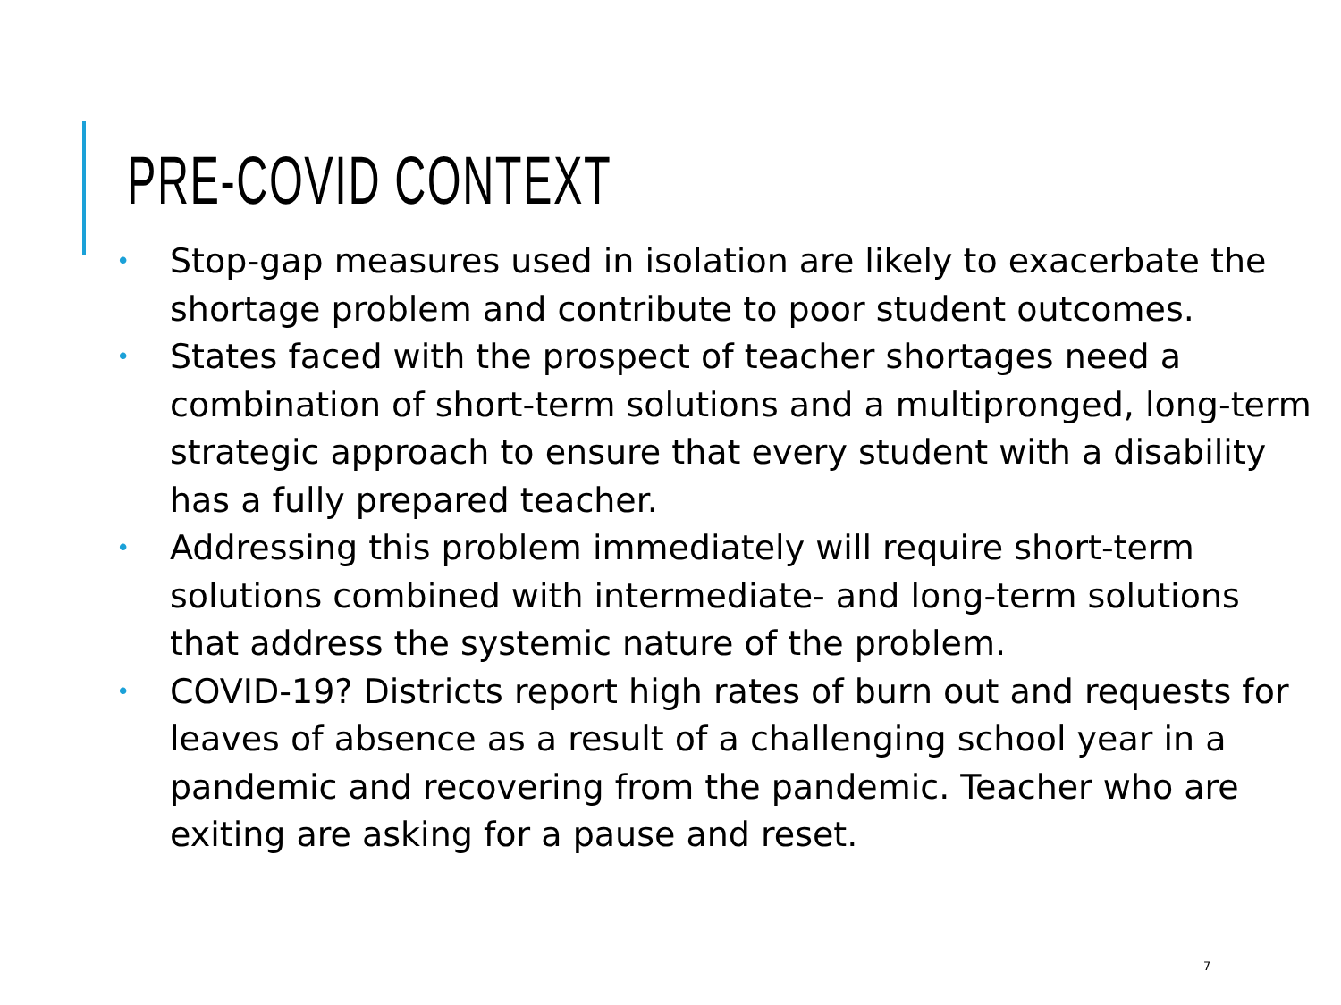PRE-COVID CONTEXT
• Stop-gap measures used in isolation are likely to exacerbate the shortage problem and contribute to poor student outcomes.
• States faced with the prospect of teacher shortages need a combination of short-term solutions and a multipronged, long-term strategic approach to ensure that every student with a disability has a fully prepared teacher.
• Addressing this problem immediately will require short-term solutions combined with intermediate- and long-term solutions that address the systemic nature of the problem.
• COVID-19? Districts report high rates of burn out and requests for leaves of absence as a result of a challenging school year in a pandemic and recovering from the pandemic. Teacher who are exiting are asking for a pause and reset.
7